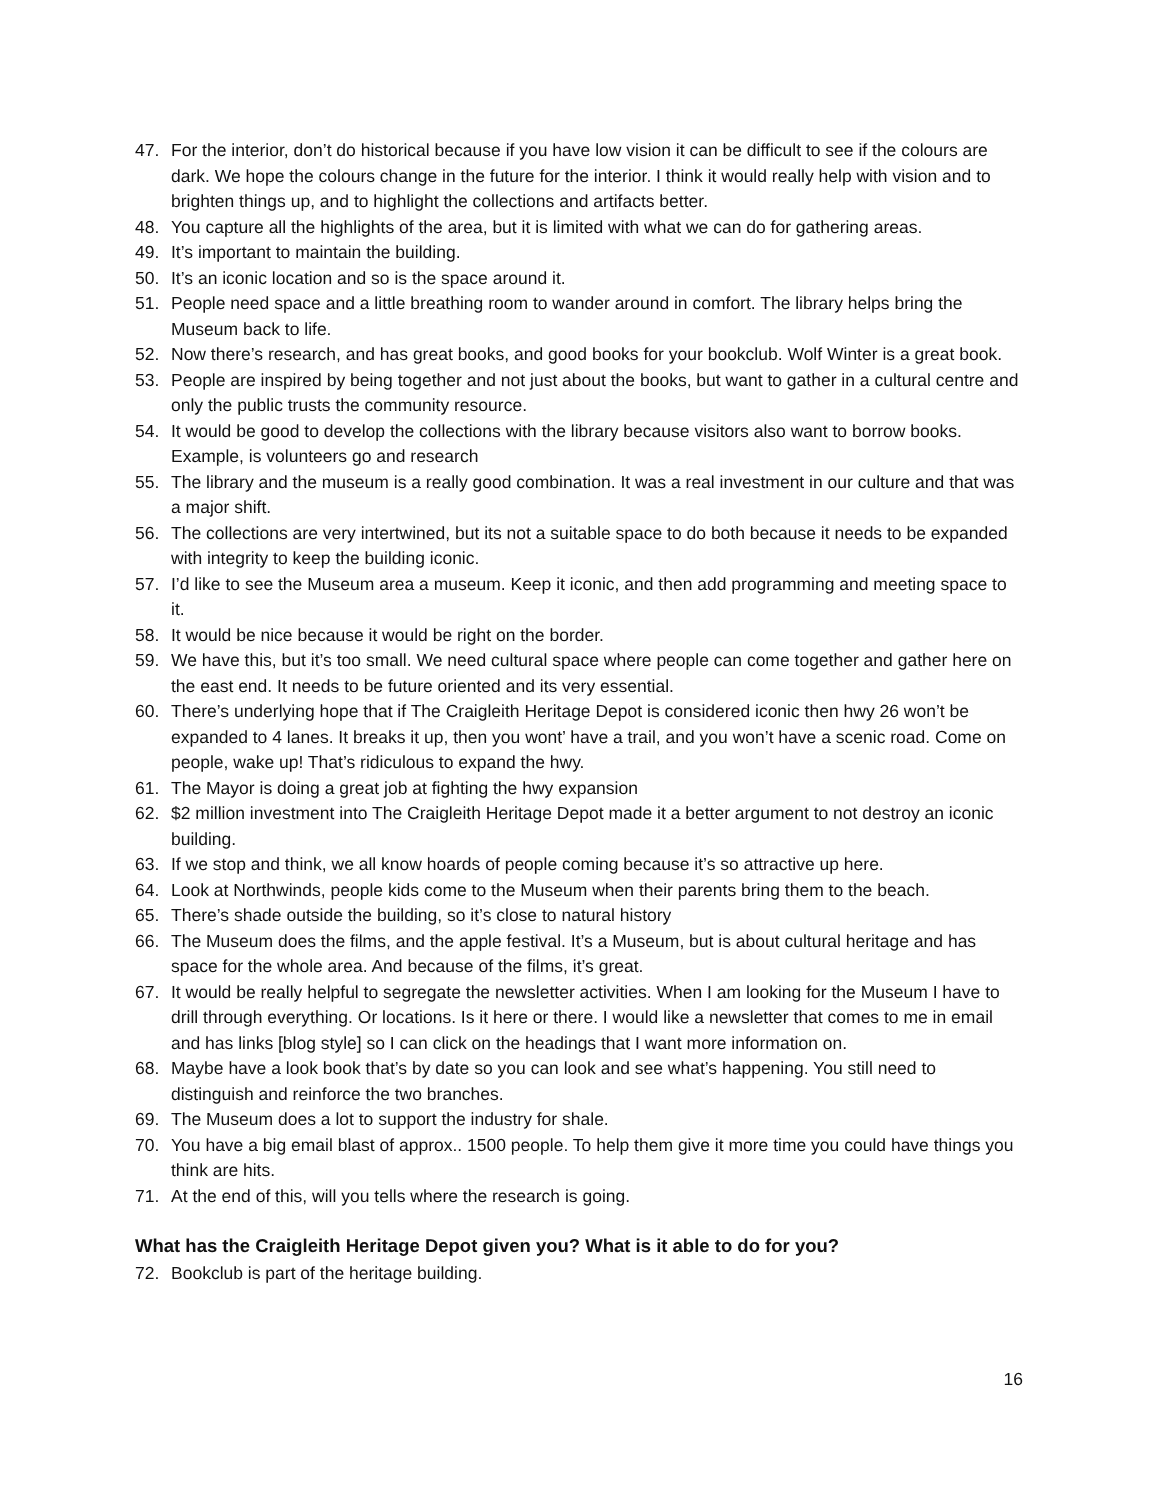47. For the interior, don’t do historical because if you have low vision it can be difficult to see if the colours are dark. We hope the colours change in the future for the interior. I think it would really help with vision and to brighten things up, and to highlight the collections and artifacts better.
48. You capture all the highlights of the area, but it is limited with what we can do for gathering areas.
49. It’s important to maintain the building.
50. It’s an iconic location and so is the space around it.
51. People need space and a little breathing room to wander around in comfort. The library helps bring the Museum back to life.
52. Now there’s research, and has great books, and good books for your bookclub. Wolf Winter is a great book.
53. People are inspired by being together and not just about the books, but want to gather in a cultural centre and only the public trusts the community resource.
54. It would be good to develop the collections with the library because visitors also want to borrow books. Example, is volunteers go and research
55. The library and the museum is a really good combination. It was a real investment in our culture and that was a major shift.
56. The collections are very intertwined, but its not a suitable space to do both because it needs to be expanded with integrity to keep the building iconic.
57. I’d like to see the Museum area a museum. Keep it iconic, and then add programming and meeting space to it.
58. It would be nice because it would be right on the border.
59. We have this, but it’s too small. We need cultural space where people can come together and gather here on the east end. It needs to be future oriented and its very essential.
60. There’s underlying hope that if The Craigleith Heritage Depot is considered iconic then hwy 26 won’t be expanded to 4 lanes. It breaks it up, then you wont’ have a trail, and you won’t have a scenic road. Come on people, wake up! That’s ridiculous to expand the hwy.
61. The Mayor is doing a great job at fighting the hwy expansion
62. $2 million investment into The Craigleith Heritage Depot made it a better argument to not destroy an iconic building.
63. If we stop and think, we all know hoards of people coming because it’s so attractive up here.
64. Look at Northwinds, people kids come to the Museum when their parents bring them to the beach.
65. There’s shade outside the building, so it’s close to natural history
66. The Museum does the films, and the apple festival. It’s a Museum, but is about cultural heritage and has space for the whole area. And because of the films, it’s great.
67. It would be really helpful to segregate the newsletter activities. When I am looking for the Museum I have to drill through everything. Or locations. Is it here or there. I would like a newsletter that comes to me in email and has links [blog style] so I can click on the headings that I want more information on.
68. Maybe have a look book that’s by date so you can look and see what’s happening. You still need to distinguish and reinforce the two branches.
69. The Museum does a lot to support the industry for shale.
70. You have a big email blast of approx.. 1500 people. To help them give it more time you could have things you think are hits.
71. At the end of this, will you tells where the research is going.
What has the Craigleith Heritage Depot given you? What is it able to do for you?
72. Bookclub is part of the heritage building.
16